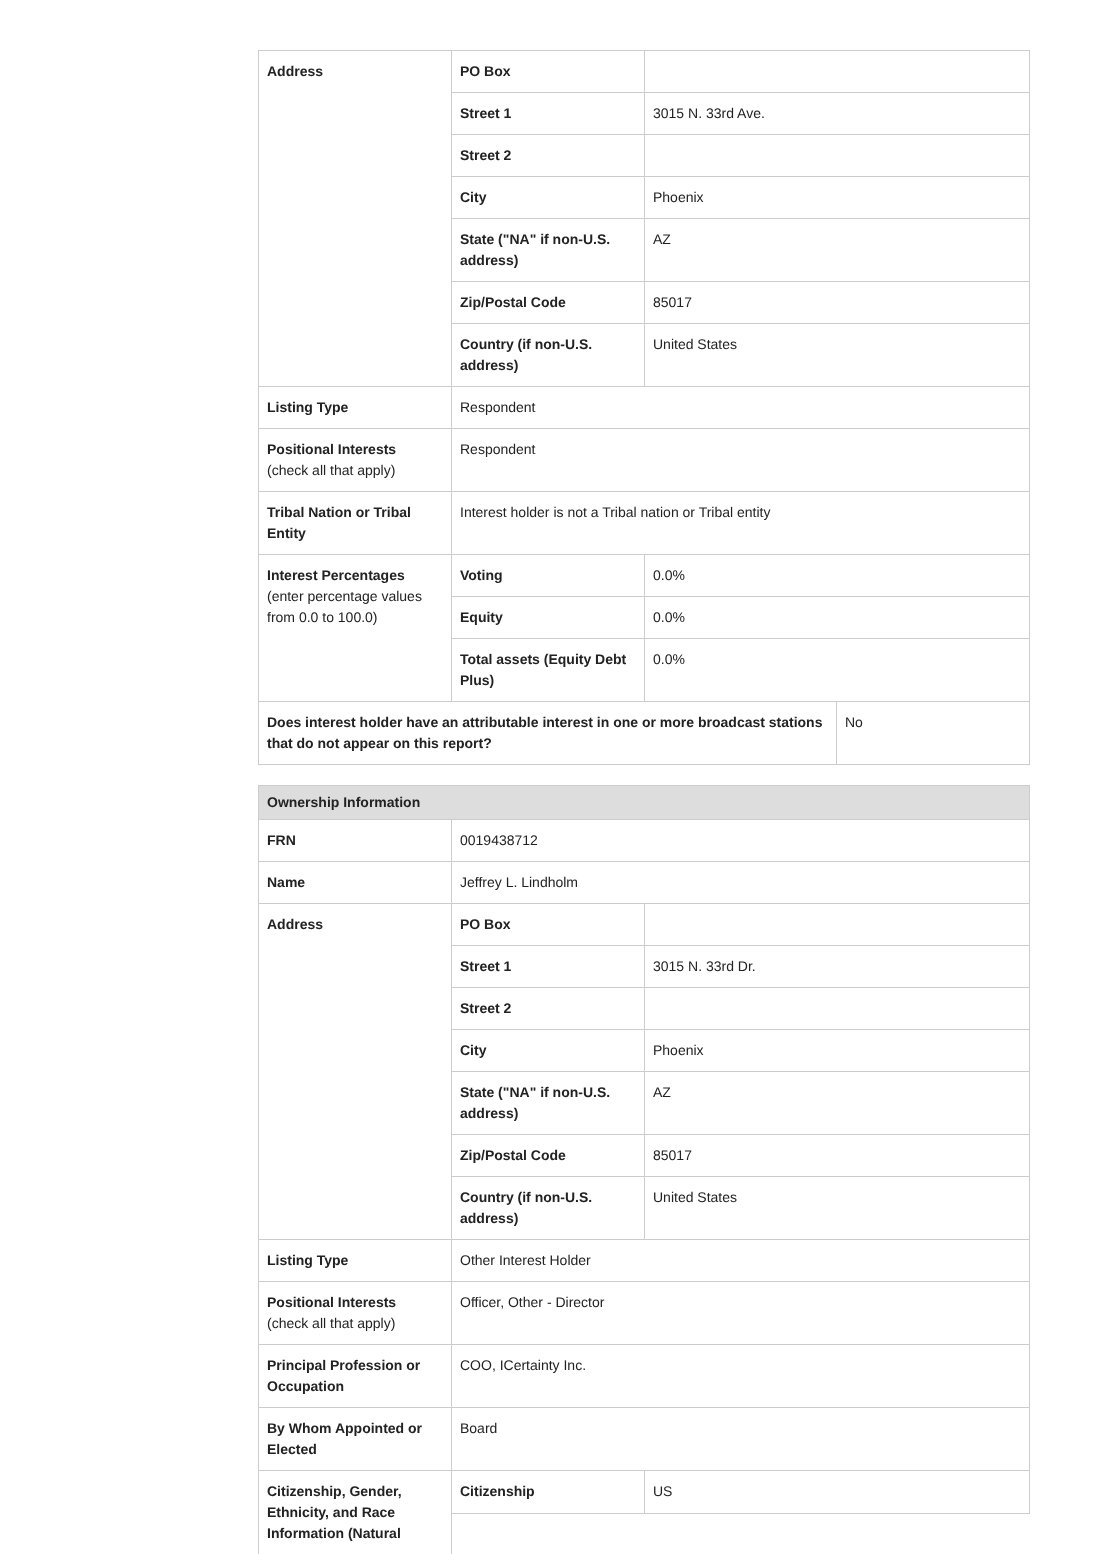| Address | PO Box | |
| | Street 1 | 3015 N. 33rd Ave. |
| | Street 2 | |
| | City | Phoenix |
| | State ("NA" if non-U.S. address) | AZ |
| | Zip/Postal Code | 85017 |
| | Country (if non-U.S. address) | United States |
| Listing Type | Respondent | |
| Positional Interests (check all that apply) | Respondent | |
| Tribal Nation or Tribal Entity | Interest holder is not a Tribal nation or Tribal entity | |
| Interest Percentages (enter percentage values from 0.0 to 100.0) | Voting | 0.0% |
| | Equity | 0.0% |
| | Total assets (Equity Debt Plus) | 0.0% |
| Does interest holder have an attributable interest in one or more broadcast stations that do not appear on this report? | No |
| Ownership Information | | |
| FRN | 0019438712 | |
| Name | Jeffrey L. Lindholm | |
| Address | PO Box | |
| | Street 1 | 3015 N. 33rd Dr. |
| | Street 2 | |
| | City | Phoenix |
| | State ("NA" if non-U.S. address) | AZ |
| | Zip/Postal Code | 85017 |
| | Country (if non-U.S. address) | United States |
| Listing Type | Other Interest Holder | |
| Positional Interests (check all that apply) | Officer, Other - Director | |
| Principal Profession or Occupation | COO, ICertainty Inc. | |
| By Whom Appointed or Elected | Board | |
| Citizenship, Gender, Ethnicity, and Race Information (Natural | Citizenship | US |